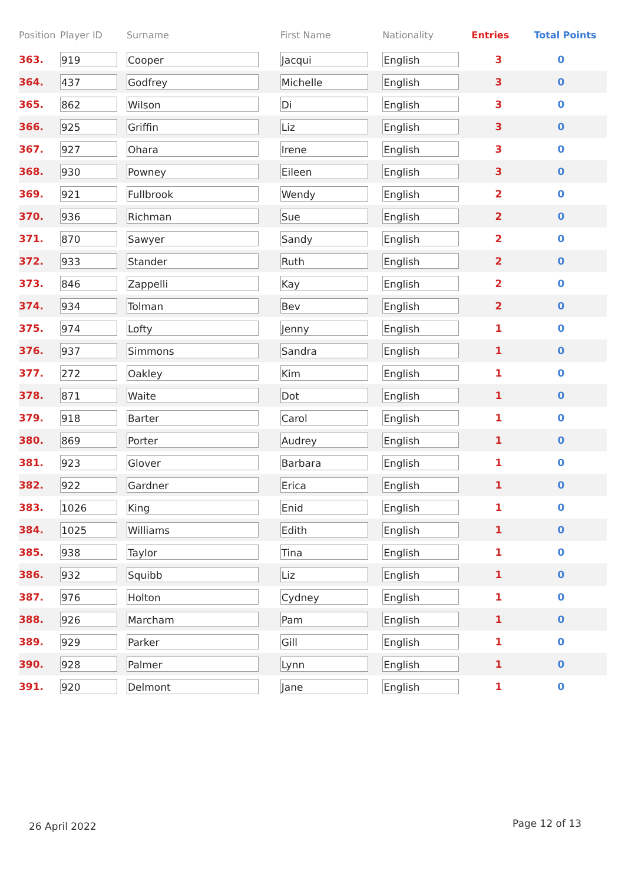| Position | Player ID | Surname | First Name | Nationality | Entries | Total Points |
| --- | --- | --- | --- | --- | --- | --- |
| 363. | 919 | Cooper | Jacqui | English | 3 | 0 |
| 364. | 437 | Godfrey | Michelle | English | 3 | 0 |
| 365. | 862 | Wilson | Di | English | 3 | 0 |
| 366. | 925 | Griffin | Liz | English | 3 | 0 |
| 367. | 927 | Ohara | Irene | English | 3 | 0 |
| 368. | 930 | Powney | Eileen | English | 3 | 0 |
| 369. | 921 | Fullbrook | Wendy | English | 2 | 0 |
| 370. | 936 | Richman | Sue | English | 2 | 0 |
| 371. | 870 | Sawyer | Sandy | English | 2 | 0 |
| 372. | 933 | Stander | Ruth | English | 2 | 0 |
| 373. | 846 | Zappelli | Kay | English | 2 | 0 |
| 374. | 934 | Tolman | Bev | English | 2 | 0 |
| 375. | 974 | Lofty | Jenny | English | 1 | 0 |
| 376. | 937 | Simmons | Sandra | English | 1 | 0 |
| 377. | 272 | Oakley | Kim | English | 1 | 0 |
| 378. | 871 | Waite | Dot | English | 1 | 0 |
| 379. | 918 | Barter | Carol | English | 1 | 0 |
| 380. | 869 | Porter | Audrey | English | 1 | 0 |
| 381. | 923 | Glover | Barbara | English | 1 | 0 |
| 382. | 922 | Gardner | Erica | English | 1 | 0 |
| 383. | 1026 | King | Enid | English | 1 | 0 |
| 384. | 1025 | Williams | Edith | English | 1 | 0 |
| 385. | 938 | Taylor | Tina | English | 1 | 0 |
| 386. | 932 | Squibb | Liz | English | 1 | 0 |
| 387. | 976 | Holton | Cydney | English | 1 | 0 |
| 388. | 926 | Marcham | Pam | English | 1 | 0 |
| 389. | 929 | Parker | Gill | English | 1 | 0 |
| 390. | 928 | Palmer | Lynn | English | 1 | 0 |
| 391. | 920 | Delmont | Jane | English | 1 | 0 |
26 April 2022 Page 12 of 13